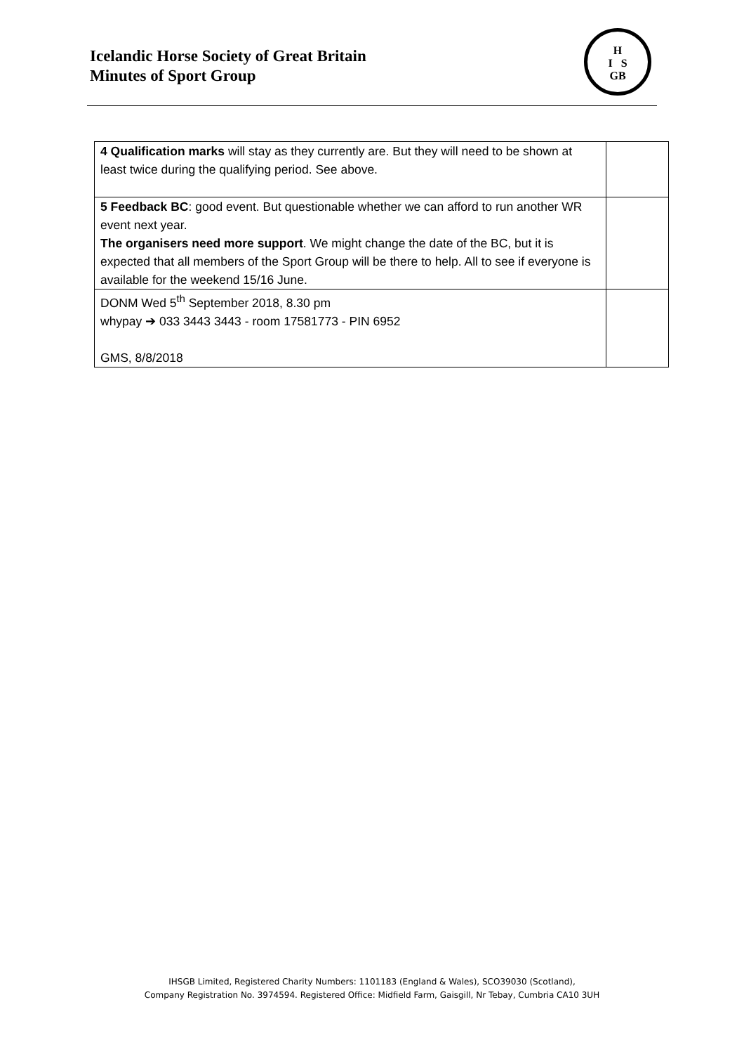Icelandic Horse Society of Great Britain
Minutes of Sport Group
H
I S
GB
| 4 Qualification marks will stay as they currently are. But they will need to be shown at least twice during the qualifying period. See above. | |
| 5 Feedback BC : good event. But questionable whether we can afford to run another WR event next year. The organisers need more support . We might change the date of the BC, but it is expected that all members of the Sport Group will be there to help. All to see if everyone is available for the weekend 15/16 June. | |
| DONM Wed 5<sup>th</sup> September 2018, 8.30 pm whypay ➔ 033 3443 3443 - room 17581773 - PIN 6952 GMS, 8/8/2018 | |
IHSGB Limited, Registered Charity Numbers: 1101183 (England & Wales), SCO39030 (Scotland),
Company Registration No. 3974594. Registered Office: Midfield Farm, Gaisgill, Nr Tebay, Cumbria CA10 3UH